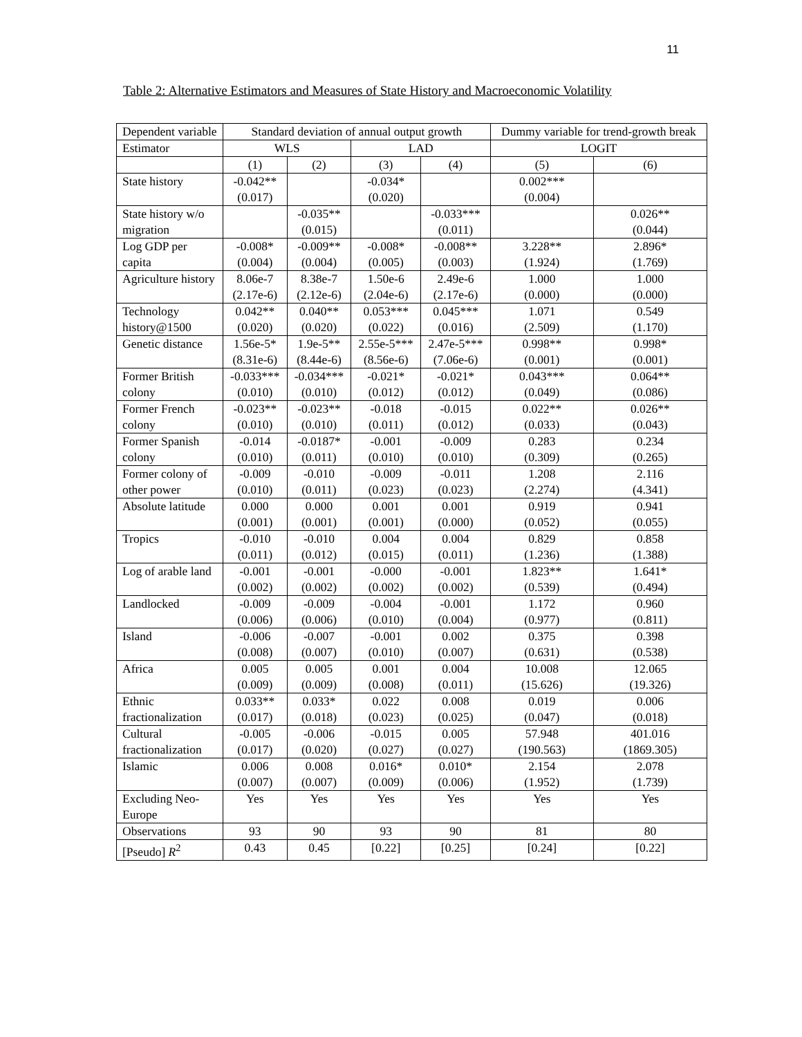11
Table 2: Alternative Estimators and Measures of State History and Macroeconomic Volatility
| Dependent variable | Standard deviation of annual output growth | | | | Dummy variable for trend-growth break | |
| Estimator | WLS | | LAD | | LOGIT | |
| | (1) | (2) | (3) | (4) | (5) | (6) |
| State history | -0.042** (0.017) | | -0.034* (0.020) | | 0.002*** (0.004) | |
| State history w/o migration | | -0.035** (0.015) | | -0.033*** (0.011) | | 0.026** (0.044) |
| Log GDP per capita | -0.008* (0.004) | -0.009** (0.004) | -0.008* (0.005) | -0.008** (0.003) | 3.228** (1.924) | 2.896* (1.769) |
| Agriculture history | 8.06e-7 (2.17e-6) | 8.38e-7 (2.12e-6) | 1.50e-6 (2.04e-6) | 2.49e-6 (2.17e-6) | 1.000 (0.000) | 1.000 (0.000) |
| Technology history@1500 | 0.042** (0.020) | 0.040** (0.020) | 0.053*** (0.022) | 0.045*** (0.016) | 1.071 (2.509) | 0.549 (1.170) |
| Genetic distance | 1.56e-5* (8.31e-6) | 1.9e-5** (8.44e-6) | 2.55e-5*** (8.56e-6) | 2.47e-5*** (7.06e-6) | 0.998** (0.001) | 0.998* (0.001) |
| Former British colony | -0.033*** (0.010) | -0.034*** (0.010) | -0.021* (0.012) | -0.021* (0.012) | 0.043*** (0.049) | 0.064** (0.086) |
| Former French colony | -0.023** (0.010) | -0.023** (0.010) | -0.018 (0.011) | -0.015 (0.012) | 0.022** (0.033) | 0.026** (0.043) |
| Former Spanish colony | -0.014 (0.010) | -0.0187* (0.011) | -0.001 (0.010) | -0.009 (0.010) | 0.283 (0.309) | 0.234 (0.265) |
| Former colony of other power | -0.009 (0.010) | -0.010 (0.011) | -0.009 (0.023) | -0.011 (0.023) | 1.208 (2.274) | 2.116 (4.341) |
| Absolute latitude | 0.000 (0.001) | 0.000 (0.001) | 0.001 (0.001) | 0.001 (0.000) | 0.919 (0.052) | 0.941 (0.055) |
| Tropics | -0.010 (0.011) | -0.010 (0.012) | 0.004 (0.015) | 0.004 (0.011) | 0.829 (1.236) | 0.858 (1.388) |
| Log of arable land | -0.001 (0.002) | -0.001 (0.002) | -0.000 (0.002) | -0.001 (0.002) | 1.823** (0.539) | 1.641* (0.494) |
| Landlocked | -0.009 (0.006) | -0.009 (0.006) | -0.004 (0.010) | -0.001 (0.004) | 1.172 (0.977) | 0.960 (0.811) |
| Island | -0.006 (0.008) | -0.007 (0.007) | -0.001 (0.010) | 0.002 (0.007) | 0.375 (0.631) | 0.398 (0.538) |
| Africa | 0.005 (0.009) | 0.005 (0.009) | 0.001 (0.008) | 0.004 (0.011) | 10.008 (15.626) | 12.065 (19.326) |
| Ethnic fractionalization | 0.033** (0.017) | 0.033* (0.018) | 0.022 (0.023) | 0.008 (0.025) | 0.019 (0.047) | 0.006 (0.018) |
| Cultural fractionalization | -0.005 (0.017) | -0.006 (0.020) | -0.015 (0.027) | 0.005 (0.027) | 57.948 (190.563) | 401.016 (1869.305) |
| Islamic | 0.006 (0.007) | 0.008 (0.007) | 0.016* (0.009) | 0.010* (0.006) | 2.154 (1.952) | 2.078 (1.739) |
| Excluding Neo-Europe | Yes | Yes | Yes | Yes | Yes | Yes |
| Observations | 93 | 90 | 93 | 90 | 81 | 80 |
| [Pseudo] R<sup>2</sup> | 0.43 | 0.45 | [0.22] | [0.25] | [0.24] | [0.22] |